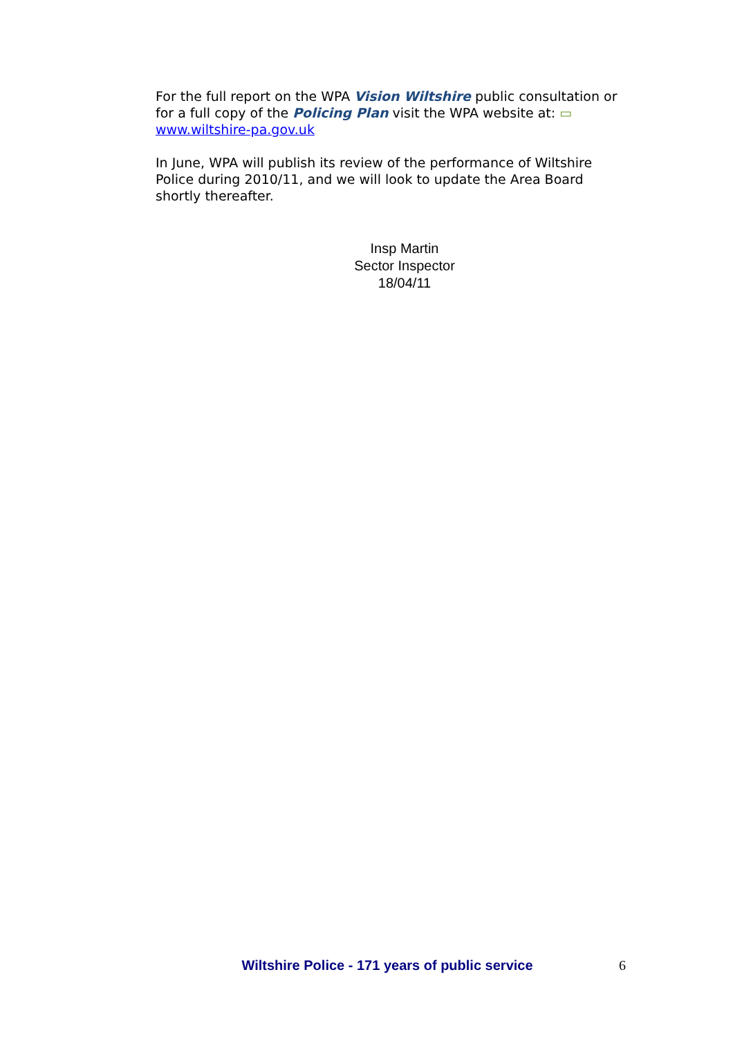For the full report on the WPA Vision Wiltshire public consultation or for a full copy of the Policing Plan visit the WPA website at: ▭ www.wiltshire-pa.gov.uk
In June, WPA will publish its review of the performance of Wiltshire Police during 2010/11, and we will look to update the Area Board shortly thereafter.
Insp Martin
Sector Inspector
18/04/11
Wiltshire Police - 171 years of public service 6